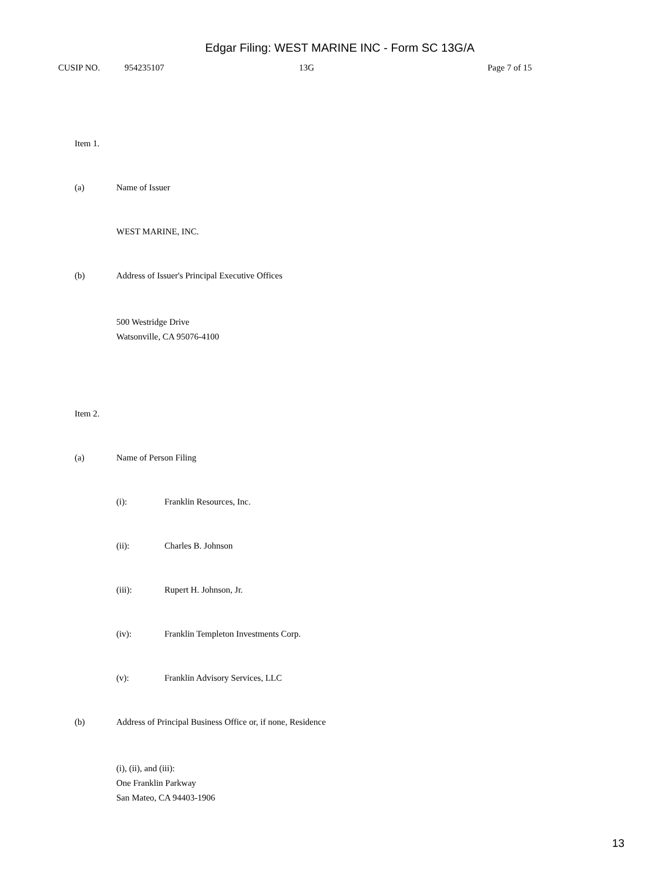Edgar Filing: WEST MARINE INC - Form SC 13G/A
CUSIP NO. 954235107 13G Page 7 of 15
Item 1.
(a) Name of Issuer
WEST MARINE, INC.
(b) Address of Issuer's Principal Executive Offices
500 Westridge Drive
Watsonville, CA 95076-4100
Item 2.
(a) Name of Person Filing
(i): Franklin Resources, Inc.
(ii): Charles B. Johnson
(iii): Rupert H. Johnson, Jr.
(iv): Franklin Templeton Investments Corp.
(v): Franklin Advisory Services, LLC
(b) Address of Principal Business Office or, if none, Residence
(i), (ii), and (iii):
One Franklin Parkway
San Mateo, CA 94403-1906
13